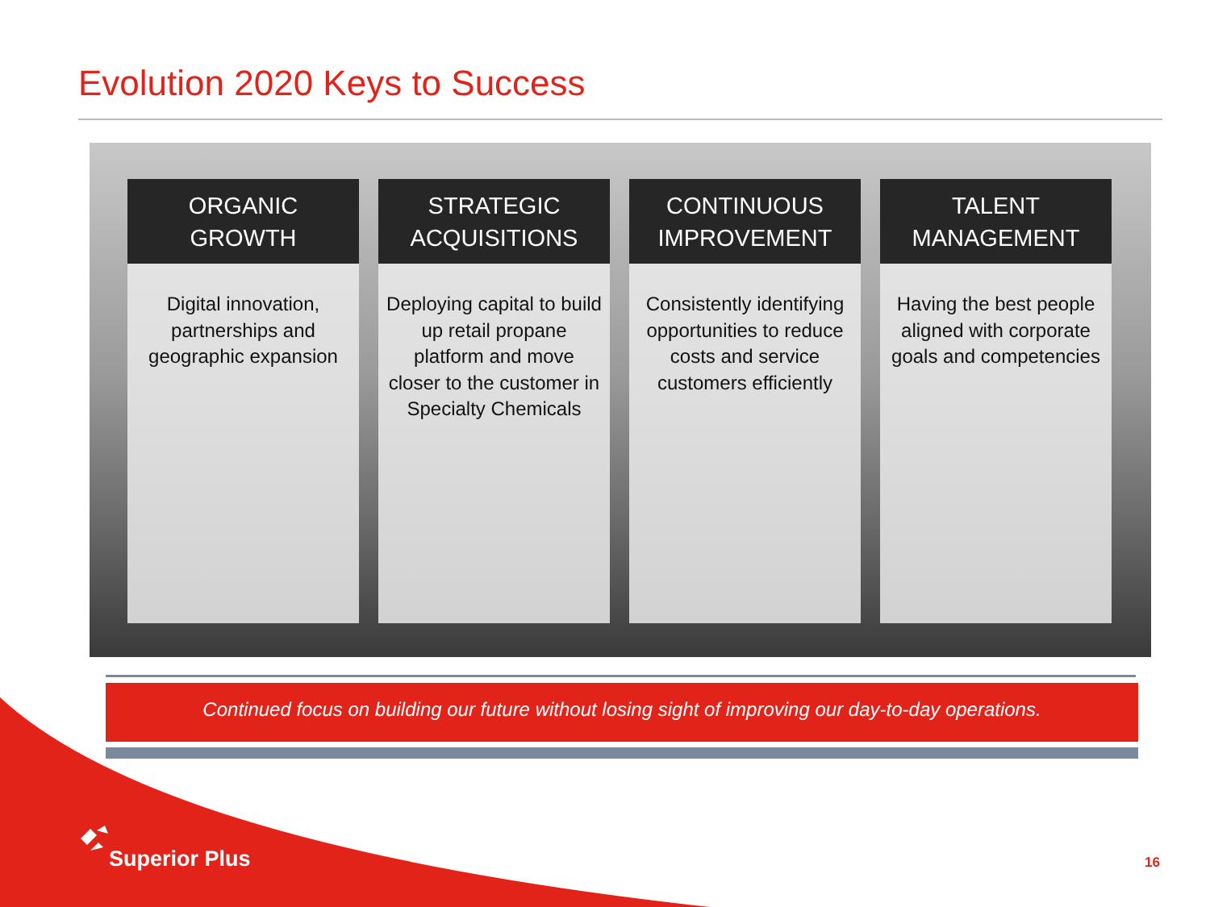Evolution 2020 Keys to Success
ORGANIC
GROWTH
Digital innovation, partnerships and geographic expansion
STRATEGIC
ACQUISITIONS
Deploying capital to build up retail propane platform and move closer to the customer in Specialty Chemicals
CONTINUOUS
IMPROVEMENT
Consistently identifying opportunities to reduce costs and service customers efficiently
TALENT
MANAGEMENT
Having the best people aligned with corporate goals and competencies
Continued focus on building our future without losing sight of improving our day-to-day operations.
Superior Plus 16